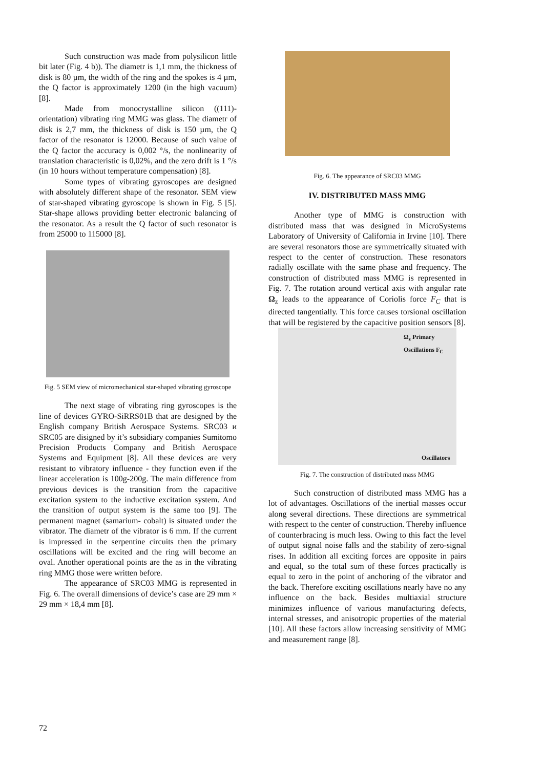Such construction was made from polysilicon little bit later (Fig. 4 b)). The diametr is 1,1 mm, the thickness of disk is 80 µm, the width of the ring and the spokes is 4 µm, the Q factor is approximately 1200 (in the high vacuum) [8].
Made from monocrystalline silicon ((111)-orientation) vibrating ring MMG was glass. The diametr of disk is 2,7 mm, the thickness of disk is 150 µm, the Q factor of the resonator is 12000. Because of such value of the Q factor the accuracy is 0,002 °/s, the nonlinearity of translation characteristic is 0,02%, and the zero drift is 1 °/s (in 10 hours without temperature compensation) [8].
Some types of vibrating gyroscopes are designed with absolutely different shape of the resonator. SEM view of star-shaped vibrating gyroscope is shown in Fig. 5 [5]. Star-shape allows providing better electronic balancing of the resonator. As a result the Q factor of such resonator is from 25000 to 115000 [8].
Fig. 5 SEM view of micromechanical star-shaped vibrating gyroscope
The next stage of vibrating ring gyroscopes is the line of devices GYRO-SiRRS01B that are designed by the English company British Aerospace Systems. SRC03 и SRC05 are disigned by it’s subsidiary companies Sumitomo Precision Products Company and British Aerospace Systems and Equipment [8]. All these devices are very resistant to vibratory influence - they function even if the linear acceleration is 100g-200g. The main difference from previous devices is the transition from the capacitive excitation system to the inductive excitation system. And the transition of output system is the same too [9]. The permanent magnet (samarium- cobalt) is situated under the vibrator. The diametr of the vibrator is 6 mm. If the current is impressed in the serpentine circuits then the primary oscillations will be excited and the ring will become an oval. Another operational points are the as in the vibrating ring MMG those were written before.
The appearance of SRC03 MMG is represented in Fig. 6. The overall dimensions of device’s case are 29 mm × 29 mm × 18,4 mm [8].
Fig. 6. The appearance of SRC03 MMG
IV. DISTRIBUTED MASS MMG
Another type of MMG is construction with distributed mass that was designed in MicroSystems Laboratory of University of California in Irvine [10]. There are several resonators those are symmetrically situated with respect to the center of construction. These resonators radially oscillate with the same phase and frequency. The construction of distributed mass MMG is represented in Fig. 7. The rotation around vertical axis with angular rate Ω<sub>z</sub> leads to the appearance of Coriolis force F<sub>C</sub> that is directed tangentially. This force causes torsional oscillation that will be registered by the capacitive position sensors [8].
Ω<sub>z</sub> Primary Oscillations F<sub>C</sub>
Oscillators
Fig. 7. The construction of distributed mass MMG
Such construction of distributed mass MMG has a lot of advantages. Oscillations of the inertial masses occur along several directions. These directions are symmetrical with respect to the center of construction. Thereby influence of counterbracing is much less. Owing to this fact the level of output signal noise falls and the stability of zero-signal rises. In addition all exciting forces are opposite in pairs and equal, so the total sum of these forces practically is equal to zero in the point of anchoring of the vibrator and the back. Therefore exciting oscillations nearly have no any influence on the back. Besides multiaxial structure minimizes influence of various manufacturing defects, internal stresses, and anisotropic properties of the material [10]. All these factors allow increasing sensitivity of MMG and measurement range [8].
72